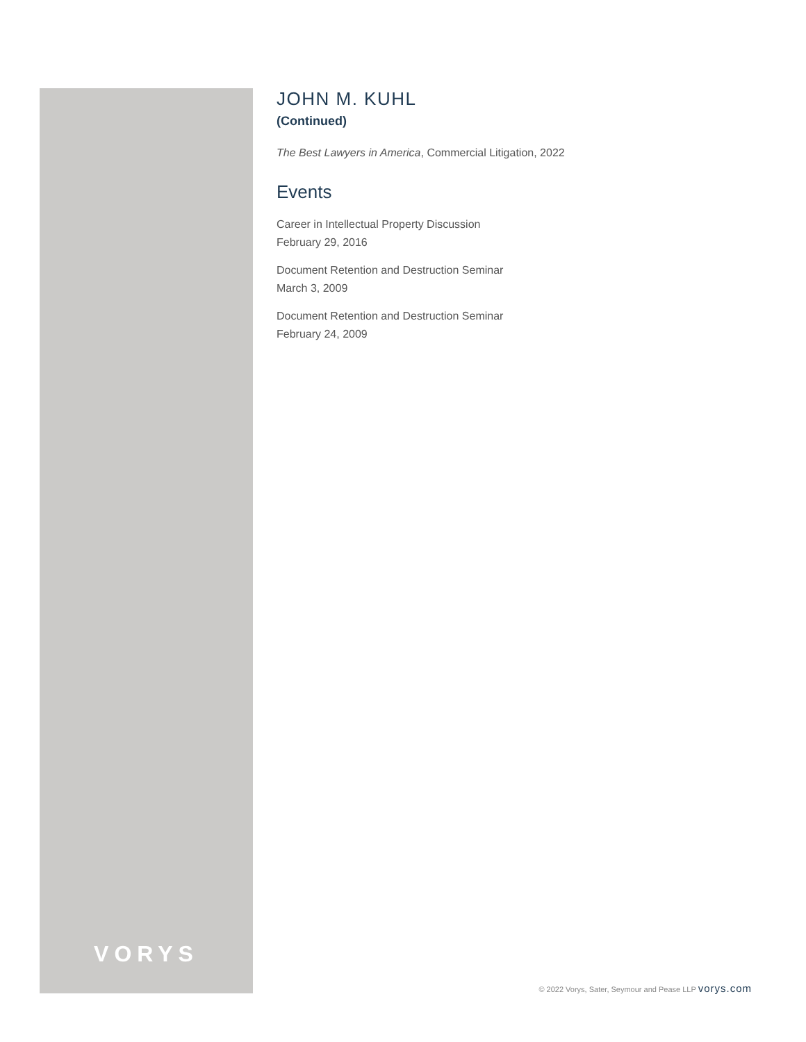VORYS
JOHN M. KUHL
(Continued)
The Best Lawyers in America, Commercial Litigation, 2022
Events
Career in Intellectual Property Discussion
February 29, 2016
Document Retention and Destruction Seminar
March 3, 2009
Document Retention and Destruction Seminar
February 24, 2009
© 2022 Vorys, Sater, Seymour and Pease LLP vorys.com